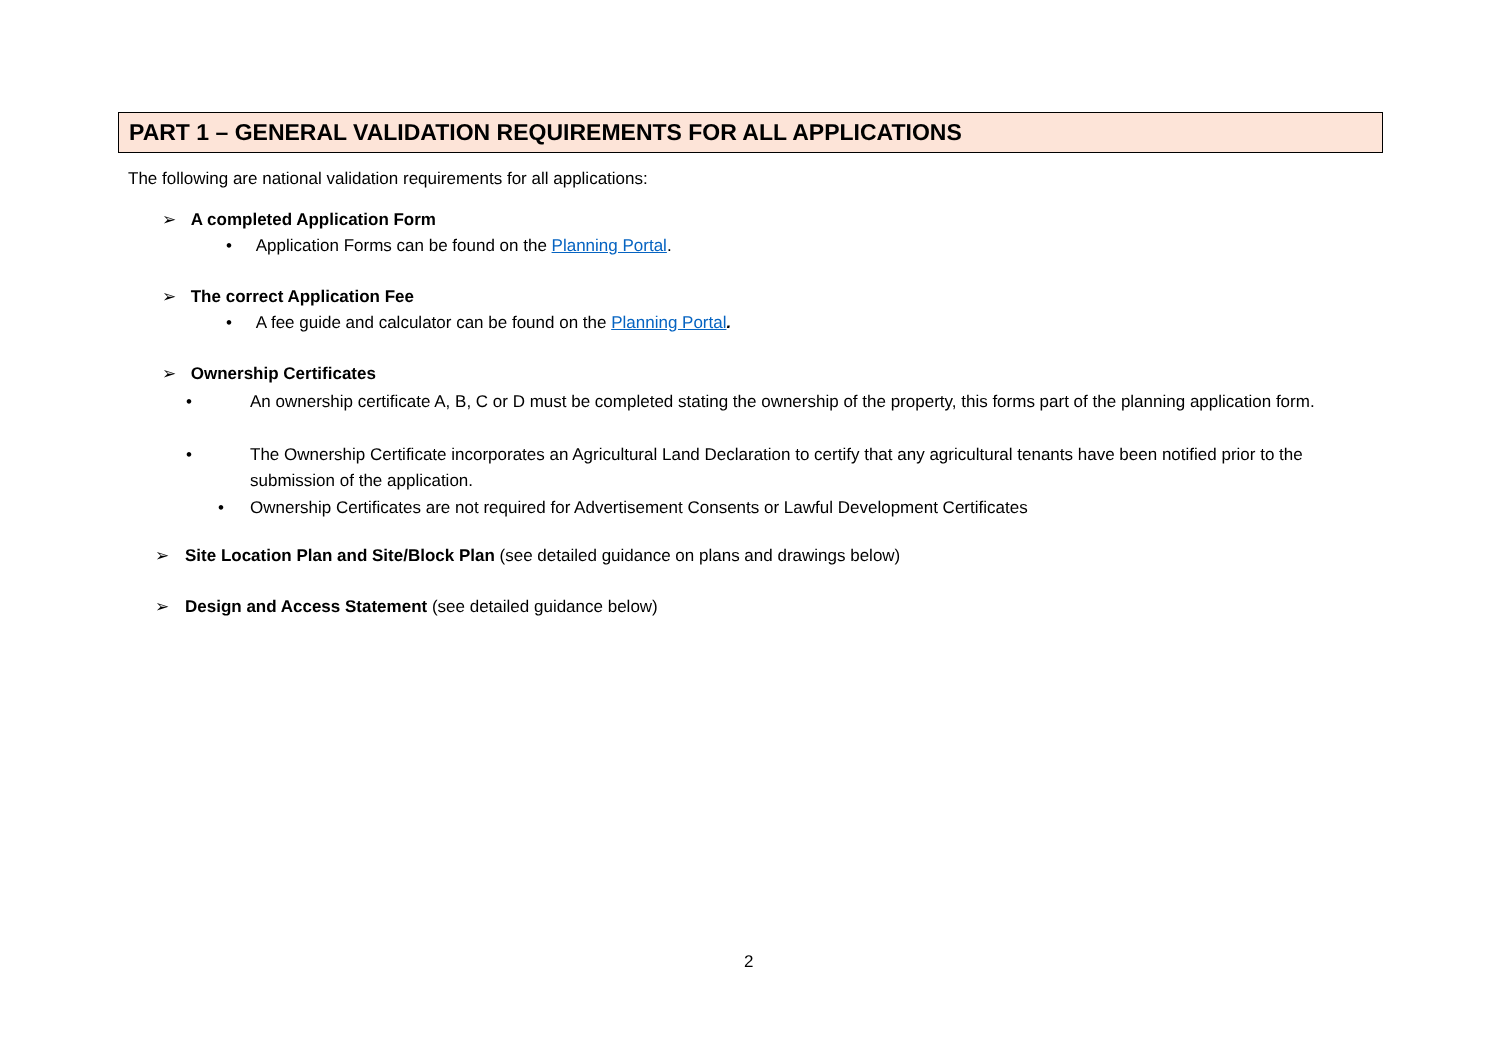PART 1 – GENERAL VALIDATION REQUIREMENTS FOR ALL APPLICATIONS
The following are national validation requirements for all applications:
➢ A completed Application Form
• Application Forms can be found on the Planning Portal.
➢ The correct Application Fee
• A fee guide and calculator can be found on the Planning Portal.
➢ Ownership Certificates
• An ownership certificate A, B, C or D must be completed stating the ownership of the property, this forms part of the planning application form.
• The Ownership Certificate incorporates an Agricultural Land Declaration to certify that any agricultural tenants have been notified prior to the submission of the application.
• Ownership Certificates are not required for Advertisement Consents or Lawful Development Certificates
➢ Site Location Plan and Site/Block Plan (see detailed guidance on plans and drawings below)
➢ Design and Access Statement (see detailed guidance below)
2